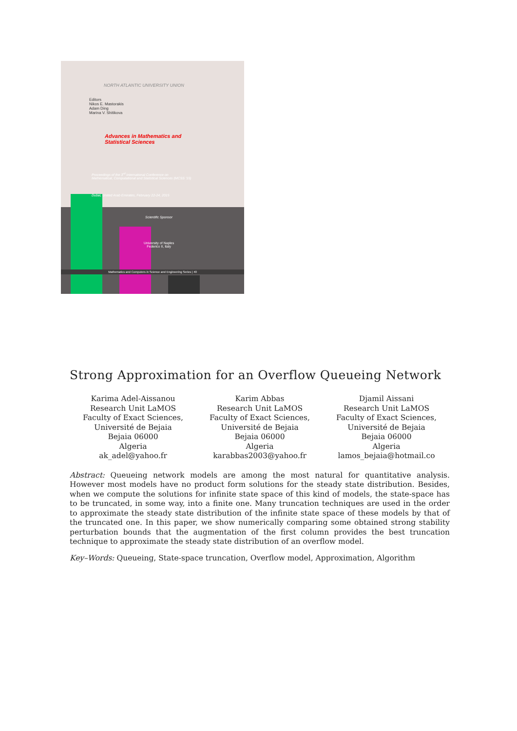NORTH ATLANTIC UNIVERSITY UNION
Editors
Nikos E. Mastorakis
Adam Ding
Marina V. Shitikova
Advances in Mathematics and
Statistical Sciences
Proceedings of the 3<sup>rd</sup> International Conference on
Mathematical, Computational and Statistical Sciences (MCSS '15)
Dubai, United Arab Emirates, February 22-24, 2015
Scientific Sponsor
University of Naples
Federico II, Italy
Mathematics and Computers in Science and Engineering Series | 40
Strong Approximation for an Overflow Queueing Network
Karima Adel-Aissanou
Research Unit LaMOS
Faculty of Exact Sciences,
Université de Bejaia
Bejaia 06000
Algeria
ak_adel@yahoo.fr
Karim Abbas
Research Unit LaMOS
Faculty of Exact Sciences,
Université de Bejaia
Bejaia 06000
Algeria
karabbas2003@yahoo.fr
Djamil Aissani
Research Unit LaMOS
Faculty of Exact Sciences,
Université de Bejaia
Bejaia 06000
Algeria
lamos_bejaia@hotmail.co
Abstract: Queueing network models are among the most natural for quantitative analysis. However most models have no product form solutions for the steady state distribution. Besides, when we compute the solutions for infinite state space of this kind of models, the state-space has to be truncated, in some way, into a finite one. Many truncation techniques are used in the order to approximate the steady state distribution of the infinite state space of these models by that of the truncated one. In this paper, we show numerically comparing some obtained strong stability perturbation bounds that the augmentation of the first column provides the best truncation technique to approximate the steady state distribution of an overflow model.
Key–Words: Queueing, State-space truncation, Overflow model, Approximation, Algorithm